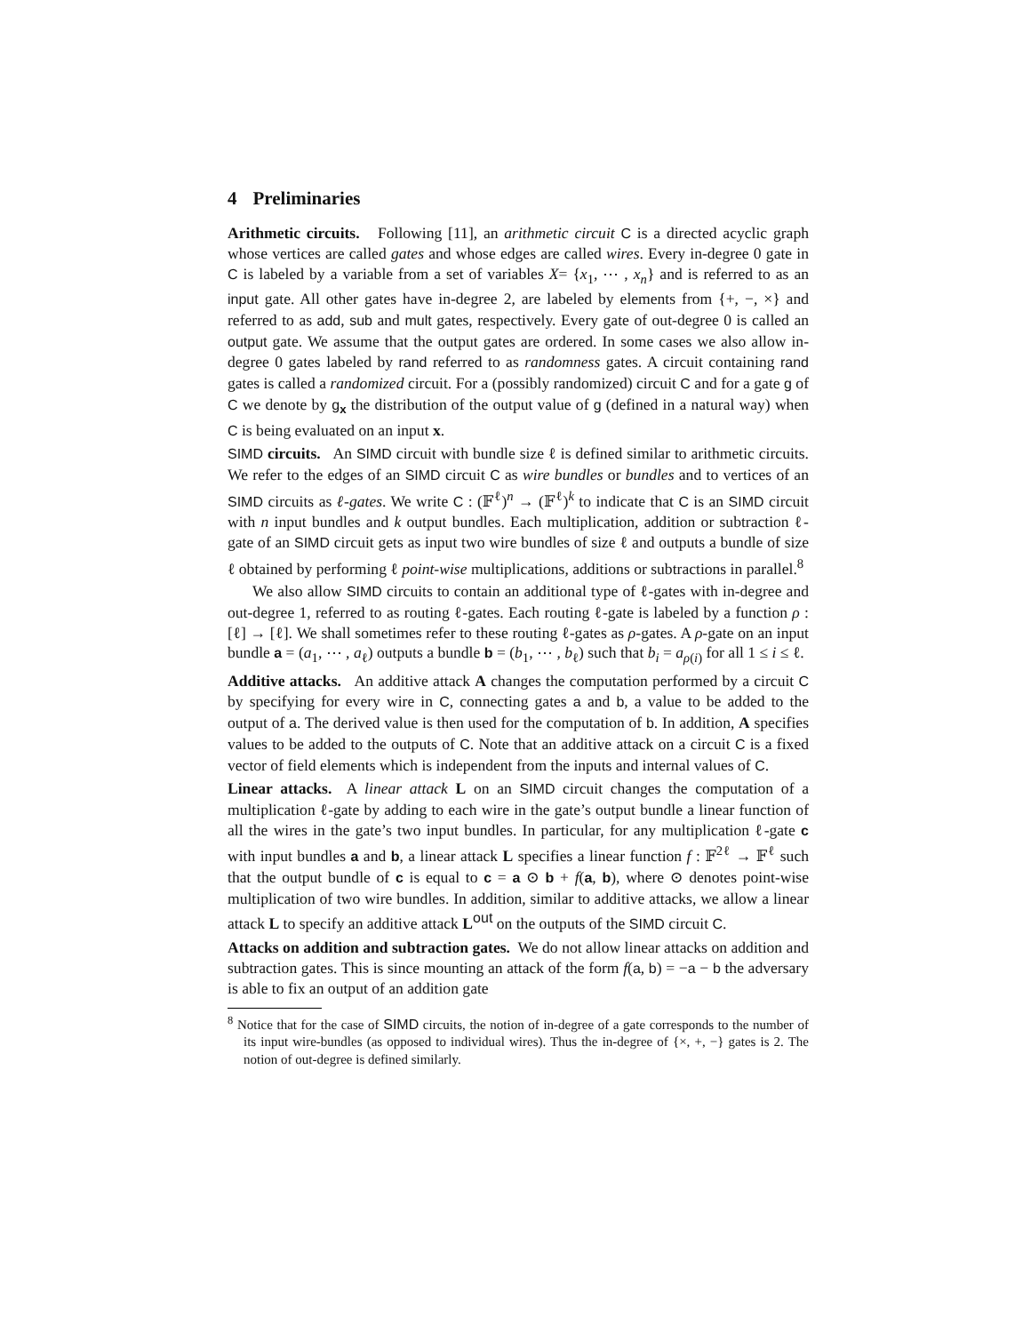4 Preliminaries
Arithmetic circuits. Following [11], an arithmetic circuit C is a directed acyclic graph whose vertices are called gates and whose edges are called wires. Every in-degree 0 gate in C is labeled by a variable from a set of variables X= {x<sub>1</sub>, ⋯ , x<sub>n</sub>} and is referred to as an input gate. All other gates have in-degree 2, are labeled by elements from {+, −, ×} and referred to as add, sub and mult gates, respectively. Every gate of out-degree 0 is called an output gate. We assume that the output gates are ordered. In some cases we also allow in-degree 0 gates labeled by rand referred to as randomness gates. A circuit containing rand gates is called a randomized circuit. For a (possibly randomized) circuit C and for a gate g of C we denote by g<sub>x</sub> the distribution of the output value of g (defined in a natural way) when C is being evaluated on an input x.
SIMD circuits. An SIMD circuit with bundle size ℓ is defined similar to arithmetic circuits. We refer to the edges of an SIMD circuit C as wire bundles or bundles and to vertices of an SIMD circuits as ℓ-gates. We write C : (𝔽<sup>ℓ</sup>)<sup>n</sup> → (𝔽<sup>ℓ</sup>)<sup>k</sup> to indicate that C is an SIMD circuit with n input bundles and k output bundles. Each multiplication, addition or subtraction ℓ-gate of an SIMD circuit gets as input two wire bundles of size ℓ and outputs a bundle of size ℓ obtained by performing ℓ point-wise multiplications, additions or subtractions in parallel.<sup>8</sup>
We also allow SIMD circuits to contain an additional type of ℓ-gates with in-degree and out-degree 1, referred to as routing ℓ-gates. Each routing ℓ-gate is labeled by a function ρ : [ℓ] → [ℓ]. We shall sometimes refer to these routing ℓ-gates as ρ-gates. A ρ-gate on an input bundle a = (a<sub>1</sub>, ⋯ , a<sub>ℓ</sub>) outputs a bundle b = (b<sub>1</sub>, ⋯ , b<sub>ℓ</sub>) such that b<sub>i</sub> = a<sub>ρ(i)</sub> for all 1 ≤ i ≤ ℓ.
Additive attacks. An additive attack A changes the computation performed by a circuit C by specifying for every wire in C, connecting gates a and b, a value to be added to the output of a. The derived value is then used for the computation of b. In addition, A specifies values to be added to the outputs of C. Note that an additive attack on a circuit C is a fixed vector of field elements which is independent from the inputs and internal values of C.
Linear attacks. A linear attack L on an SIMD circuit changes the computation of a multiplication ℓ-gate by adding to each wire in the gate’s output bundle a linear function of all the wires in the gate’s two input bundles. In particular, for any multiplication ℓ-gate c with input bundles a and b, a linear attack L specifies a linear function f : 𝔽<sup>2ℓ</sup> → 𝔽<sup>ℓ</sup> such that the output bundle of c is equal to c = a ⊙ b + f(a, b), where ⊙ denotes point-wise multiplication of two wire bundles. In addition, similar to additive attacks, we allow a linear attack L to specify an additive attack L<sup>out</sup> on the outputs of the SIMD circuit C.
Attacks on addition and subtraction gates. We do not allow linear attacks on addition and subtraction gates. This is since mounting an attack of the form f(a, b) = −a − b the adversary is able to fix an output of an addition gate
<sup>8</sup> Notice that for the case of SIMD circuits, the notion of in-degree of a gate corresponds to the number of its input wire-bundles (as opposed to individual wires). Thus the in-degree of {×, +, −} gates is 2. The notion of out-degree is defined similarly.